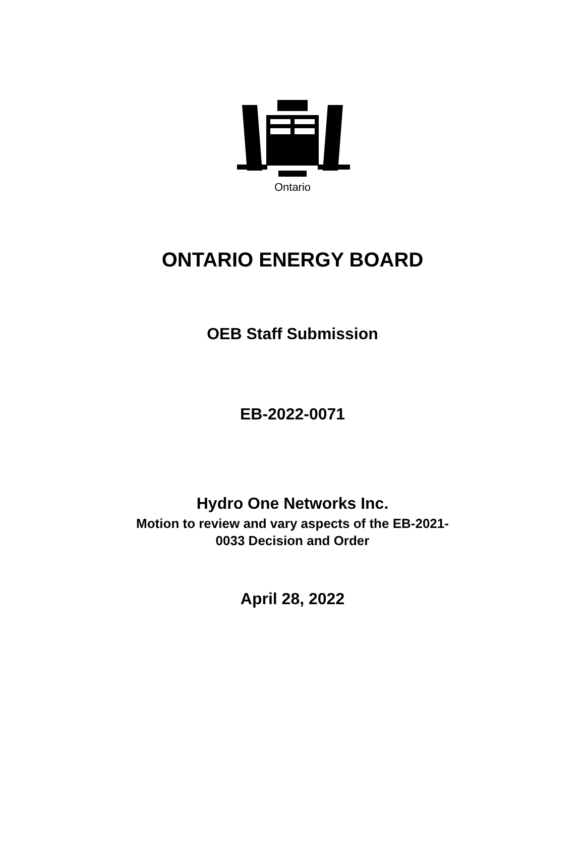Ontario
ONTARIO ENERGY BOARD
OEB Staff Submission
EB-2022-0071
Hydro One Networks Inc.
Motion to review and vary aspects of the EB-2021-
0033 Decision and Order
April 28, 2022